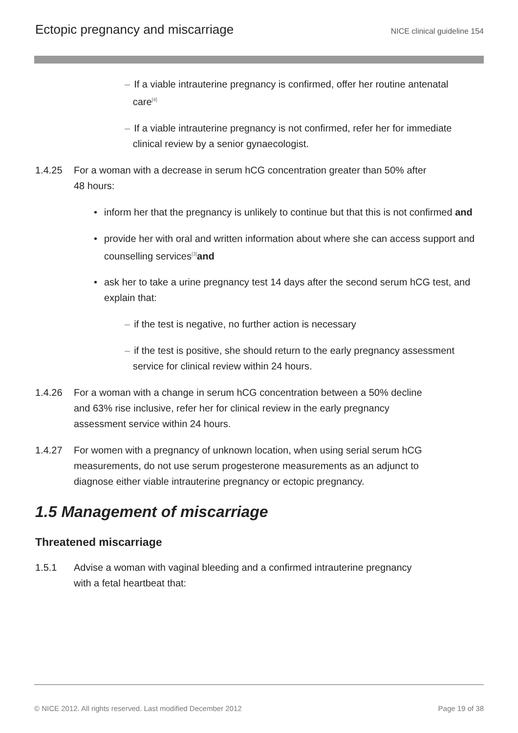Ectopic pregnancy and miscarriage NICE clinical guideline 154
– If a viable intrauterine pregnancy is confirmed, offer her routine antenatal
care<sup>[4]</sup>
– If a viable intrauterine pregnancy is not confirmed, refer her for immediate
clinical review by a senior gynaecologist.
1.4.25 For a woman with a decrease in serum hCG concentration greater than 50% after 48 hours:
• inform her that the pregnancy is unlikely to continue but that this is not confirmed and
• provide her with oral and written information about where she can access support and counselling services<sup>[3]</sup>and
• ask her to take a urine pregnancy test 14 days after the second serum hCG test, and explain that:
– if the test is negative, no further action is necessary
– if the test is positive, she should return to the early pregnancy assessment
service for clinical review within 24 hours.
1.4.26 For a woman with a change in serum hCG concentration between a 50% decline and 63% rise inclusive, refer her for clinical review in the early pregnancy assessment service within 24 hours.
1.4.27 For women with a pregnancy of unknown location, when using serial serum hCG measurements, do not use serum progesterone measurements as an adjunct to diagnose either viable intrauterine pregnancy or ectopic pregnancy.
1.5 Management of miscarriage
Threatened miscarriage
1.5.1 Advise a woman with vaginal bleeding and a confirmed intrauterine pregnancy with a fetal heartbeat that:
© NICE 2012. All rights reserved. Last modified December 2012 Page 19 of 38